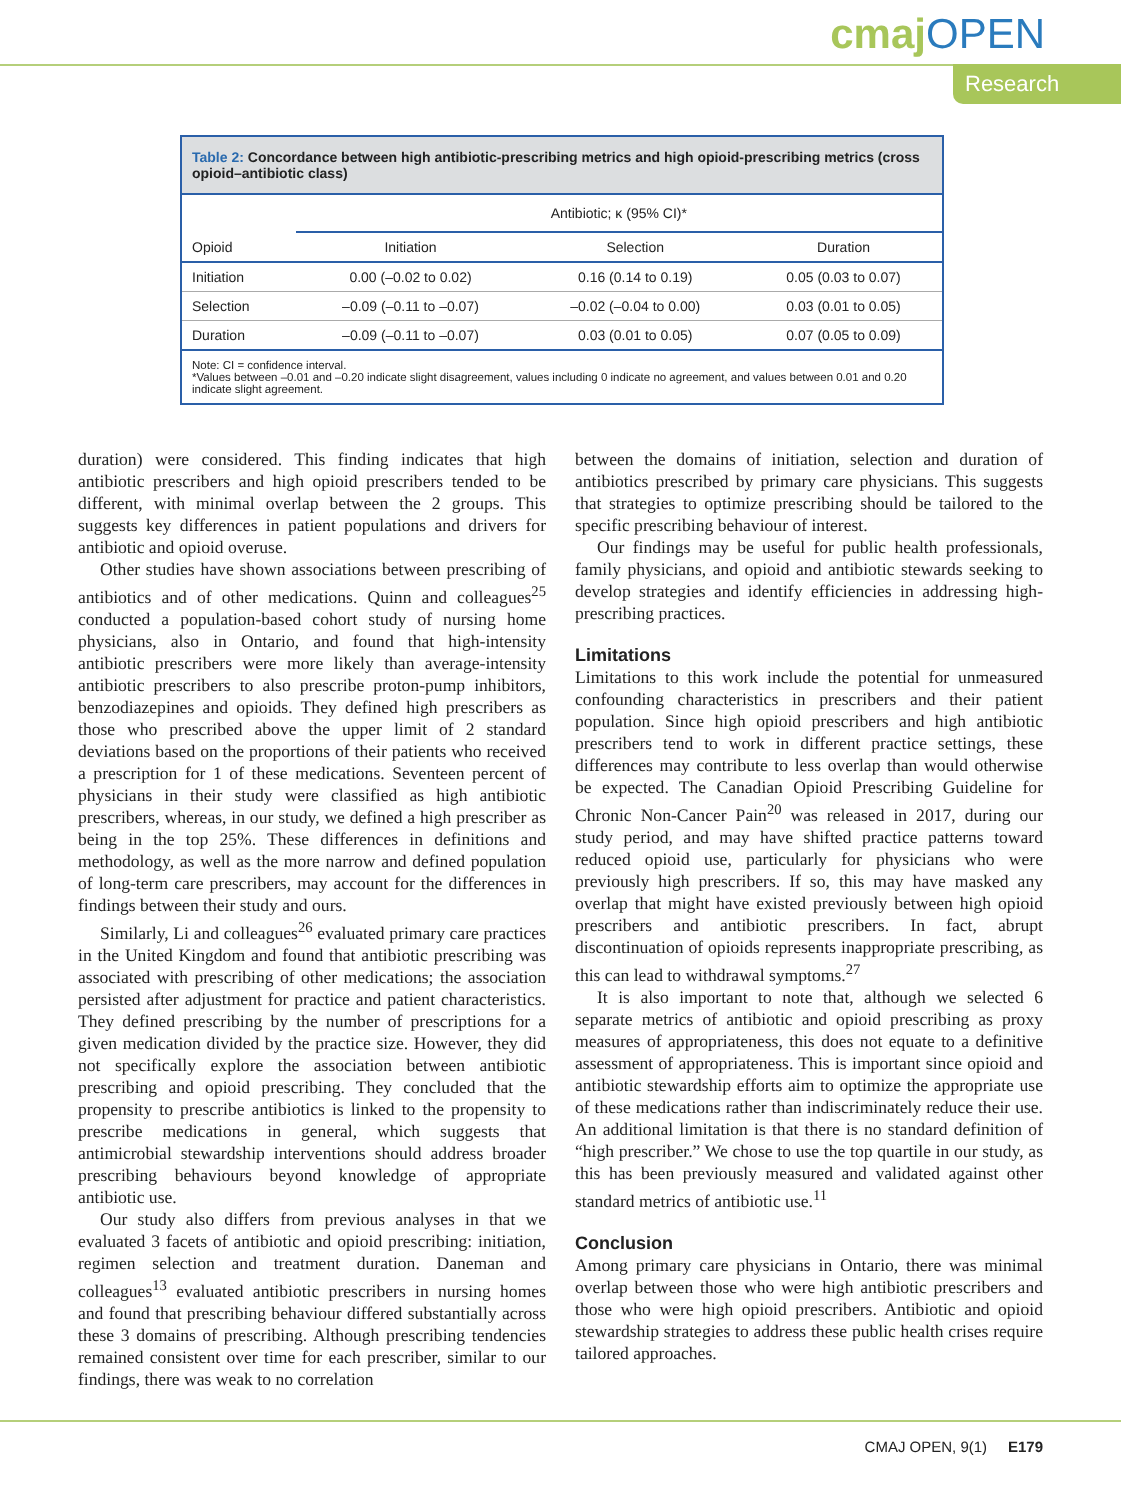cmajOPEN
Research
Table 2: Concordance between high antibiotic-prescribing metrics and high opioid-prescribing metrics (cross opioid–antibiotic class)
| | Antibiotic; κ (95% CI)* | | |
| --- | --- | --- | --- |
| Opioid | Initiation | Selection | Duration |
| Initiation | 0.00 (–0.02 to 0.02) | 0.16 (0.14 to 0.19) | 0.05 (0.03 to 0.07) |
| Selection | –0.09 (–0.11 to –0.07) | –0.02 (–0.04 to 0.00) | 0.03 (0.01 to 0.05) |
| Duration | –0.09 (–0.11 to –0.07) | 0.03 (0.01 to 0.05) | 0.07 (0.05 to 0.09) |
Note: CI = confidence interval.
*Values between –0.01 and –0.20 indicate slight disagreement, values including 0 indicate no agreement, and values between 0.01 and 0.20 indicate slight agreement.
duration) were considered. This finding indicates that high antibiotic prescribers and high opioid prescribers tended to be different, with minimal overlap between the 2 groups. This suggests key differences in patient populations and drivers for antibiotic and opioid overuse.
Other studies have shown associations between prescribing of antibiotics and of other medications. Quinn and colleagues<sup>25</sup> conducted a population-based cohort study of nursing home physicians, also in Ontario, and found that high-intensity antibiotic prescribers were more likely than average-intensity antibiotic prescribers to also prescribe proton-pump inhibitors, benzodiazepines and opioids. They defined high prescribers as those who prescribed above the upper limit of 2 standard deviations based on the proportions of their patients who received a prescription for 1 of these medications. Seventeen percent of physicians in their study were classified as high antibiotic prescribers, whereas, in our study, we defined a high prescriber as being in the top 25%. These differences in definitions and methodology, as well as the more narrow and defined population of long-term care prescribers, may account for the differences in findings between their study and ours.
Similarly, Li and colleagues<sup>26</sup> evaluated primary care practices in the United Kingdom and found that antibiotic prescribing was associated with prescribing of other medications; the association persisted after adjustment for practice and patient characteristics. They defined prescribing by the number of prescriptions for a given medication divided by the practice size. However, they did not specifically explore the association between antibiotic prescribing and opioid prescribing. They concluded that the propensity to prescribe antibiotics is linked to the propensity to prescribe medications in general, which suggests that antimicrobial stewardship interventions should address broader prescribing behaviours beyond knowledge of appropriate antibiotic use.
Our study also differs from previous analyses in that we evaluated 3 facets of antibiotic and opioid prescribing: initiation, regimen selection and treatment duration. Daneman and colleagues<sup>13</sup> evaluated antibiotic prescribers in nursing homes and found that prescribing behaviour differed substantially across these 3 domains of prescribing. Although prescribing tendencies remained consistent over time for each prescriber, similar to our findings, there was weak to no correlation
between the domains of initiation, selection and duration of antibiotics prescribed by primary care physicians. This suggests that strategies to optimize prescribing should be tailored to the specific prescribing behaviour of interest.
Our findings may be useful for public health professionals, family physicians, and opioid and antibiotic stewards seeking to develop strategies and identify efficiencies in addressing high-prescribing practices.
Limitations
Limitations to this work include the potential for unmeasured confounding characteristics in prescribers and their patient population. Since high opioid prescribers and high antibiotic prescribers tend to work in different practice settings, these differences may contribute to less overlap than would otherwise be expected. The Canadian Opioid Prescribing Guideline for Chronic Non-Cancer Pain<sup>20</sup> was released in 2017, during our study period, and may have shifted practice patterns toward reduced opioid use, particularly for physicians who were previously high prescribers. If so, this may have masked any overlap that might have existed previously between high opioid prescribers and antibiotic prescribers. In fact, abrupt discontinuation of opioids represents inappropriate prescribing, as this can lead to withdrawal symptoms.<sup>27</sup>
It is also important to note that, although we selected 6 separate metrics of antibiotic and opioid prescribing as proxy measures of appropriateness, this does not equate to a definitive assessment of appropriateness. This is important since opioid and antibiotic stewardship efforts aim to optimize the appropriate use of these medications rather than indiscriminately reduce their use. An additional limitation is that there is no standard definition of “high prescriber.” We chose to use the top quartile in our study, as this has been previously measured and validated against other standard metrics of antibiotic use.<sup>11</sup>
Conclusion
Among primary care physicians in Ontario, there was minimal overlap between those who were high antibiotic prescribers and those who were high opioid prescribers. Antibiotic and opioid stewardship strategies to address these public health crises require tailored approaches.
CMAJ OPEN, 9(1) E179